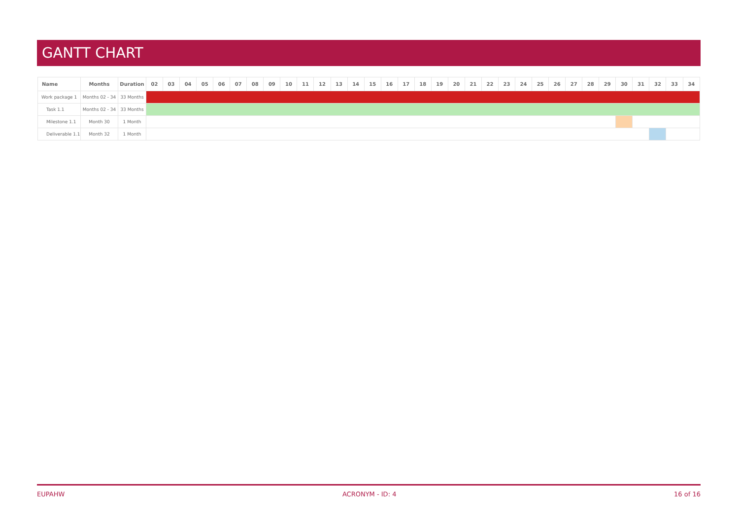GANTT CHART
| Name | Months | Duration | 02 | 03 | 04 | 05 | 06 | 07 | 08 | 09 | 10 | 11 | 12 | 13 | 14 | 15 | 16 | 17 | 18 | 19 | 20 | 21 | 22 | 23 | 24 | 25 | 26 | 27 | 28 | 29 | 30 | 31 | 32 | 33 | 34 |
| --- | --- | --- | --- | --- | --- | --- | --- | --- | --- | --- | --- | --- | --- | --- | --- | --- | --- | --- | --- | --- | --- | --- | --- | --- | --- | --- | --- | --- | --- | --- | --- | --- | --- | --- | --- |
| Work package 1 | Months 02 - 34 | 33 Months | | | | | | | | | | | | | | | | | | | | | | | | | | | | | | | | | |
| Task 1.1 | Months 02 - 34 | 33 Months | | | | | | | | | | | | | | | | | | | | | | | | | | | | | | | | | |
| Milestone 1.1 | Month 30 | 1 Month | | | | | | | | | | | | | | | | | | | | | | | | | | | | | | | | | |
| Deliverable 1.1 | Month 32 | 1 Month | | | | | | | | | | | | | | | | | | | | | | | | | | | | | | | | | |
EUPAHW ACRONYM - ID: 4 16 of 16